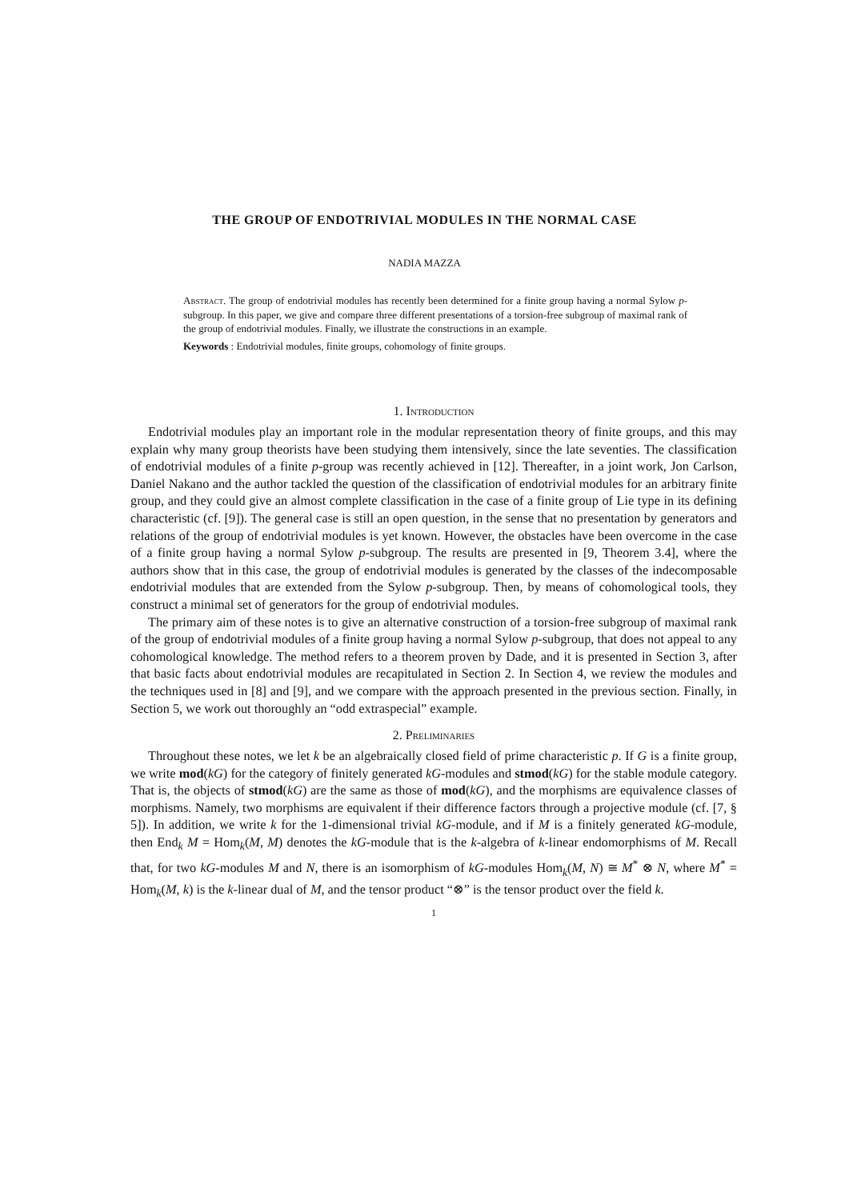THE GROUP OF ENDOTRIVIAL MODULES IN THE NORMAL CASE
NADIA MAZZA
Abstract. The group of endotrivial modules has recently been determined for a finite group having a normal Sylow p-subgroup. In this paper, we give and compare three different presentations of a torsion-free subgroup of maximal rank of the group of endotrivial modules. Finally, we illustrate the constructions in an example.
Keywords : Endotrivial modules, finite groups, cohomology of finite groups.
1. Introduction
Endotrivial modules play an important role in the modular representation theory of finite groups, and this may explain why many group theorists have been studying them intensively, since the late seventies. The classification of endotrivial modules of a finite p-group was recently achieved in [12]. Thereafter, in a joint work, Jon Carlson, Daniel Nakano and the author tackled the question of the classification of endotrivial modules for an arbitrary finite group, and they could give an almost complete classification in the case of a finite group of Lie type in its defining characteristic (cf. [9]). The general case is still an open question, in the sense that no presentation by generators and relations of the group of endotrivial modules is yet known. However, the obstacles have been overcome in the case of a finite group having a normal Sylow p-subgroup. The results are presented in [9, Theorem 3.4], where the authors show that in this case, the group of endotrivial modules is generated by the classes of the indecomposable endotrivial modules that are extended from the Sylow p-subgroup. Then, by means of cohomological tools, they construct a minimal set of generators for the group of endotrivial modules.
The primary aim of these notes is to give an alternative construction of a torsion-free subgroup of maximal rank of the group of endotrivial modules of a finite group having a normal Sylow p-subgroup, that does not appeal to any cohomological knowledge. The method refers to a theorem proven by Dade, and it is presented in Section 3, after that basic facts about endotrivial modules are recapitulated in Section 2. In Section 4, we review the modules and the techniques used in [8] and [9], and we compare with the approach presented in the previous section. Finally, in Section 5, we work out thoroughly an “odd extraspecial” example.
2. Preliminaries
Throughout these notes, we let k be an algebraically closed field of prime characteristic p. If G is a finite group, we write mod(kG) for the category of finitely generated kG-modules and stmod(kG) for the stable module category. That is, the objects of stmod(kG) are the same as those of mod(kG), and the morphisms are equivalence classes of morphisms. Namely, two morphisms are equivalent if their difference factors through a projective module (cf. [7, § 5]). In addition, we write k for the 1-dimensional trivial kG-module, and if M is a finitely generated kG-module, then End<sub>k</sub> M = Hom<sub>k</sub>(M, M) denotes the kG-module that is the k-algebra of k-linear endomorphisms of M. Recall that, for two kG-modules M and N, there is an isomorphism of kG-modules Hom<sub>k</sub>(M, N) ≅ M<sup>*</sup> ⊗ N, where M<sup>*</sup> = Hom<sub>k</sub>(M, k) is the k-linear dual of M, and the tensor product “⊗” is the tensor product over the field k.
1